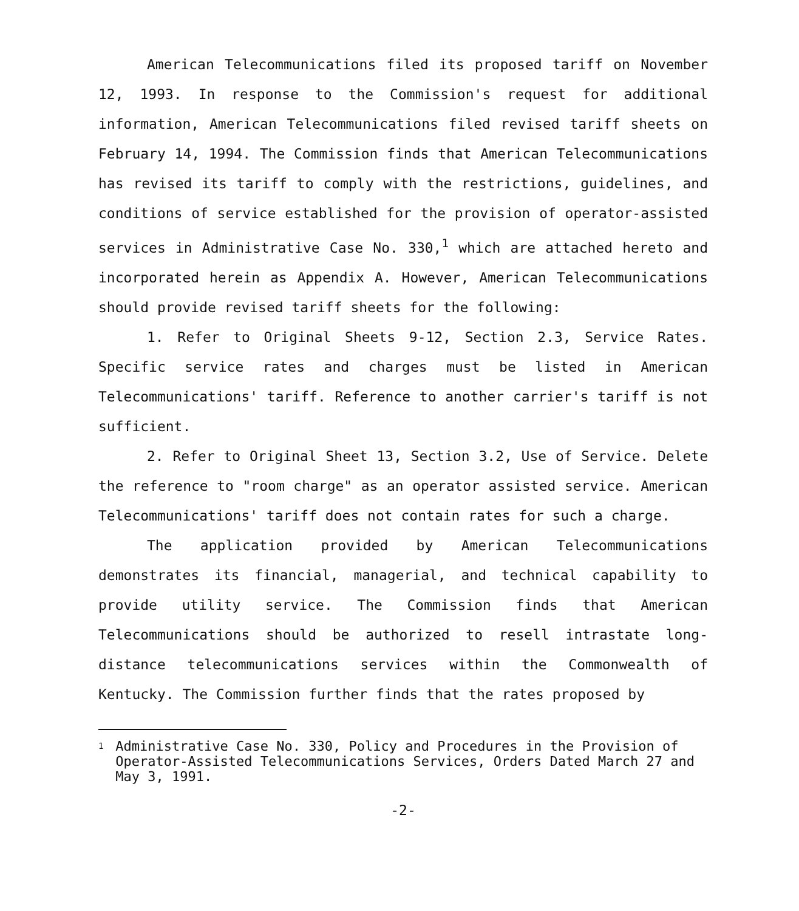American Telecommunications filed its proposed tariff on November 12, 1993. In response to the Commission's request for additional information, American Telecommunications filed revised tariff sheets on February 14, 1994. The Commission finds that American Telecommunications has revised its tariff to comply with the restrictions, guidelines, and conditions of service established for the provision of operator-assisted services in Administrative Case No. 330,<sup>1</sup> which are attached hereto and incorporated herein as Appendix A. However, American Telecommunications should provide revised tariff sheets for the following:
1. Refer to Original Sheets 9-12, Section 2.3, Service Rates. Specific service rates and charges must be listed in American Telecommunications' tariff. Reference to another carrier's tariff is not sufficient.
2. Refer to Original Sheet 13, Section 3.2, Use of Service. Delete the reference to "room charge" as an operator assisted service. American Telecommunications' tariff does not contain rates for such a charge.
The application provided by American Telecommunications demonstrates its financial, managerial, and technical capability to provide utility service. The Commission finds that American Telecommunications should be authorized to resell intrastate long-distance telecommunications services within the Commonwealth of Kentucky. The Commission further finds that the rates proposed by
1 Administrative Case No. 330, Policy and Procedures in the Provision of Operator-Assisted Telecommunications Services, Orders Dated March 27 and May 3, 1991.
-2-